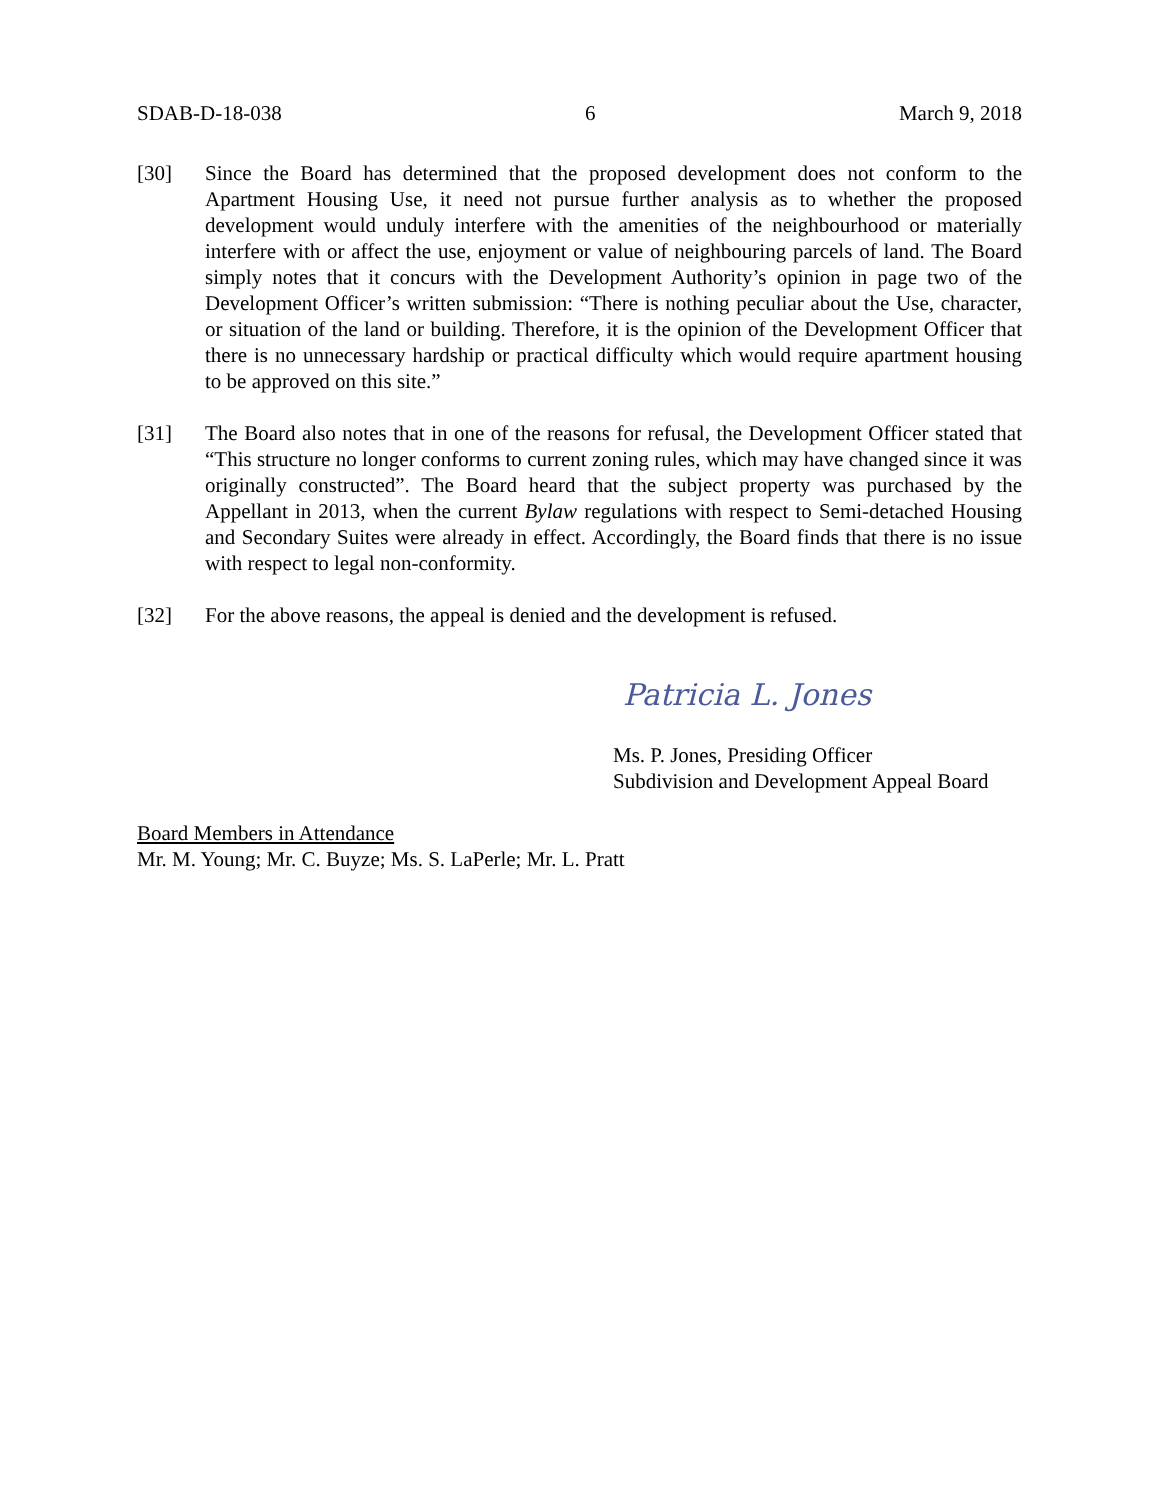SDAB-D-18-038 6 March 9, 2018
[30] Since the Board has determined that the proposed development does not conform to the Apartment Housing Use, it need not pursue further analysis as to whether the proposed development would unduly interfere with the amenities of the neighbourhood or materially interfere with or affect the use, enjoyment or value of neighbouring parcels of land. The Board simply notes that it concurs with the Development Authority’s opinion in page two of the Development Officer’s written submission: “There is nothing peculiar about the Use, character, or situation of the land or building. Therefore, it is the opinion of the Development Officer that there is no unnecessary hardship or practical difficulty which would require apartment housing to be approved on this site.”
[31] The Board also notes that in one of the reasons for refusal, the Development Officer stated that “This structure no longer conforms to current zoning rules, which may have changed since it was originally constructed”. The Board heard that the subject property was purchased by the Appellant in 2013, when the current Bylaw regulations with respect to Semi-detached Housing and Secondary Suites were already in effect. Accordingly, the Board finds that there is no issue with respect to legal non-conformity.
[32] For the above reasons, the appeal is denied and the development is refused.
Patricia L. Jones
Ms. P. Jones, Presiding Officer
Subdivision and Development Appeal Board
Board Members in Attendance
Mr. M. Young; Mr. C. Buyze; Ms. S. LaPerle; Mr. L. Pratt